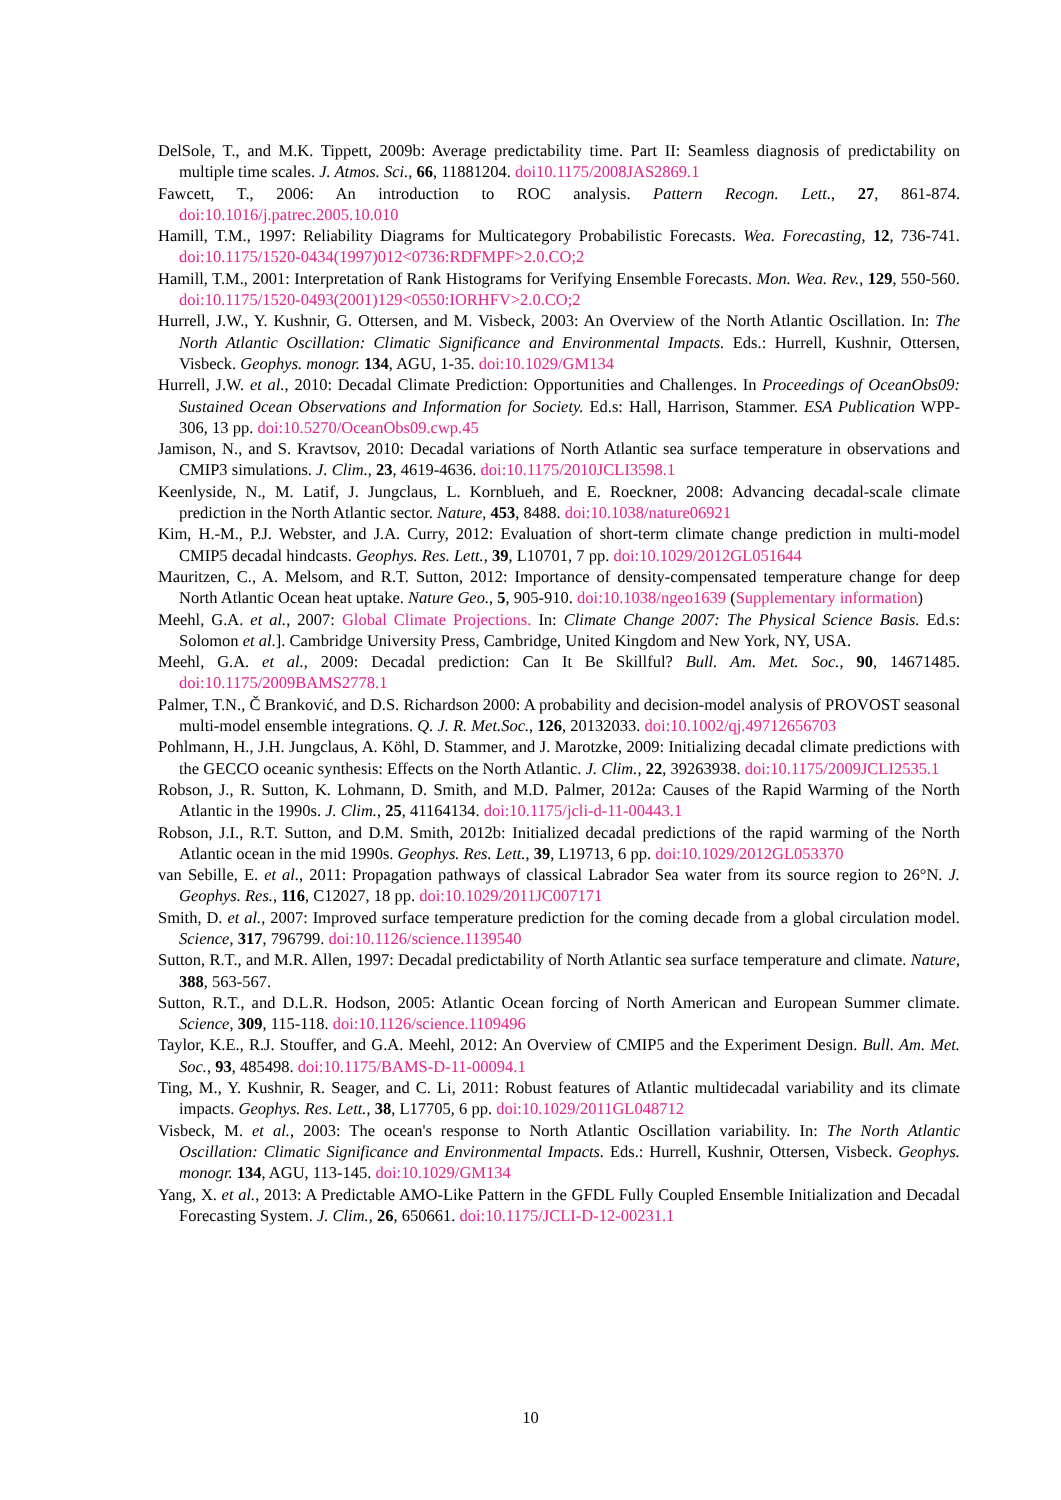DelSole, T., and M.K. Tippett, 2009b: Average predictability time. Part II: Seamless diagnosis of predictability on multiple time scales. J. Atmos. Sci., 66, 11881204. doi10.1175/2008JAS2869.1
Fawcett, T., 2006: An introduction to ROC analysis. Pattern Recogn. Lett., 27, 861-874. doi:10.1016/j.patrec.2005.10.010
Hamill, T.M., 1997: Reliability Diagrams for Multicategory Probabilistic Forecasts. Wea. Forecasting, 12, 736-741. doi:10.1175/1520-0434(1997)012<0736:RDFMPF>2.0.CO;2
Hamill, T.M., 2001: Interpretation of Rank Histograms for Verifying Ensemble Forecasts. Mon. Wea. Rev., 129, 550-560. doi:10.1175/1520-0493(2001)129<0550:IORHFV>2.0.CO;2
Hurrell, J.W., Y. Kushnir, G. Ottersen, and M. Visbeck, 2003: An Overview of the North Atlantic Oscillation. In: The North Atlantic Oscillation: Climatic Significance and Environmental Impacts. Eds.: Hurrell, Kushnir, Ottersen, Visbeck. Geophys. monogr. 134, AGU, 1-35. doi:10.1029/GM134
Hurrell, J.W. et al., 2010: Decadal Climate Prediction: Opportunities and Challenges. In Proceedings of OceanObs09: Sustained Ocean Observations and Information for Society. Ed.s: Hall, Harrison, Stammer. ESA Publication WPP-306, 13 pp. doi:10.5270/OceanObs09.cwp.45
Jamison, N., and S. Kravtsov, 2010: Decadal variations of North Atlantic sea surface temperature in observations and CMIP3 simulations. J. Clim., 23, 4619-4636. doi:10.1175/2010JCLI3598.1
Keenlyside, N., M. Latif, J. Jungclaus, L. Kornblueh, and E. Roeckner, 2008: Advancing decadal-scale climate prediction in the North Atlantic sector. Nature, 453, 8488. doi:10.1038/nature06921
Kim, H.-M., P.J. Webster, and J.A. Curry, 2012: Evaluation of short-term climate change prediction in multi-model CMIP5 decadal hindcasts. Geophys. Res. Lett., 39, L10701, 7 pp. doi:10.1029/2012GL051644
Mauritzen, C., A. Melsom, and R.T. Sutton, 2012: Importance of density-compensated temperature change for deep North Atlantic Ocean heat uptake. Nature Geo., 5, 905-910. doi:10.1038/ngeo1639 (Supplementary information)
Meehl, G.A. et al., 2007: Global Climate Projections. In: Climate Change 2007: The Physical Science Basis. Ed.s: Solomon et al.]. Cambridge University Press, Cambridge, United Kingdom and New York, NY, USA.
Meehl, G.A. et al., 2009: Decadal prediction: Can It Be Skillful? Bull. Am. Met. Soc., 90, 14671485. doi:10.1175/2009BAMS2778.1
Palmer, T.N., Č Branković, and D.S. Richardson 2000: A probability and decision-model analysis of PROVOST seasonal multi-model ensemble integrations. Q. J. R. Met.Soc., 126, 20132033. doi:10.1002/qj.49712656703
Pohlmann, H., J.H. Jungclaus, A. Köhl, D. Stammer, and J. Marotzke, 2009: Initializing decadal climate predictions with the GECCO oceanic synthesis: Effects on the North Atlantic. J. Clim., 22, 39263938. doi:10.1175/2009JCLI2535.1
Robson, J., R. Sutton, K. Lohmann, D. Smith, and M.D. Palmer, 2012a: Causes of the Rapid Warming of the North Atlantic in the 1990s. J. Clim., 25, 41164134. doi:10.1175/jcli-d-11-00443.1
Robson, J.I., R.T. Sutton, and D.M. Smith, 2012b: Initialized decadal predictions of the rapid warming of the North Atlantic ocean in the mid 1990s. Geophys. Res. Lett., 39, L19713, 6 pp. doi:10.1029/2012GL053370
van Sebille, E. et al., 2011: Propagation pathways of classical Labrador Sea water from its source region to 26°N. J. Geophys. Res., 116, C12027, 18 pp. doi:10.1029/2011JC007171
Smith, D. et al., 2007: Improved surface temperature prediction for the coming decade from a global circulation model. Science, 317, 796799. doi:10.1126/science.1139540
Sutton, R.T., and M.R. Allen, 1997: Decadal predictability of North Atlantic sea surface temperature and climate. Nature, 388, 563-567.
Sutton, R.T., and D.L.R. Hodson, 2005: Atlantic Ocean forcing of North American and European Summer climate. Science, 309, 115-118. doi:10.1126/science.1109496
Taylor, K.E., R.J. Stouffer, and G.A. Meehl, 2012: An Overview of CMIP5 and the Experiment Design. Bull. Am. Met. Soc., 93, 485498. doi:10.1175/BAMS-D-11-00094.1
Ting, M., Y. Kushnir, R. Seager, and C. Li, 2011: Robust features of Atlantic multidecadal variability and its climate impacts. Geophys. Res. Lett., 38, L17705, 6 pp. doi:10.1029/2011GL048712
Visbeck, M. et al., 2003: The ocean's response to North Atlantic Oscillation variability. In: The North Atlantic Oscillation: Climatic Significance and Environmental Impacts. Eds.: Hurrell, Kushnir, Ottersen, Visbeck. Geophys. monogr. 134, AGU, 113-145. doi:10.1029/GM134
Yang, X. et al., 2013: A Predictable AMO-Like Pattern in the GFDL Fully Coupled Ensemble Initialization and Decadal Forecasting System. J. Clim., 26, 650661. doi:10.1175/JCLI-D-12-00231.1
10